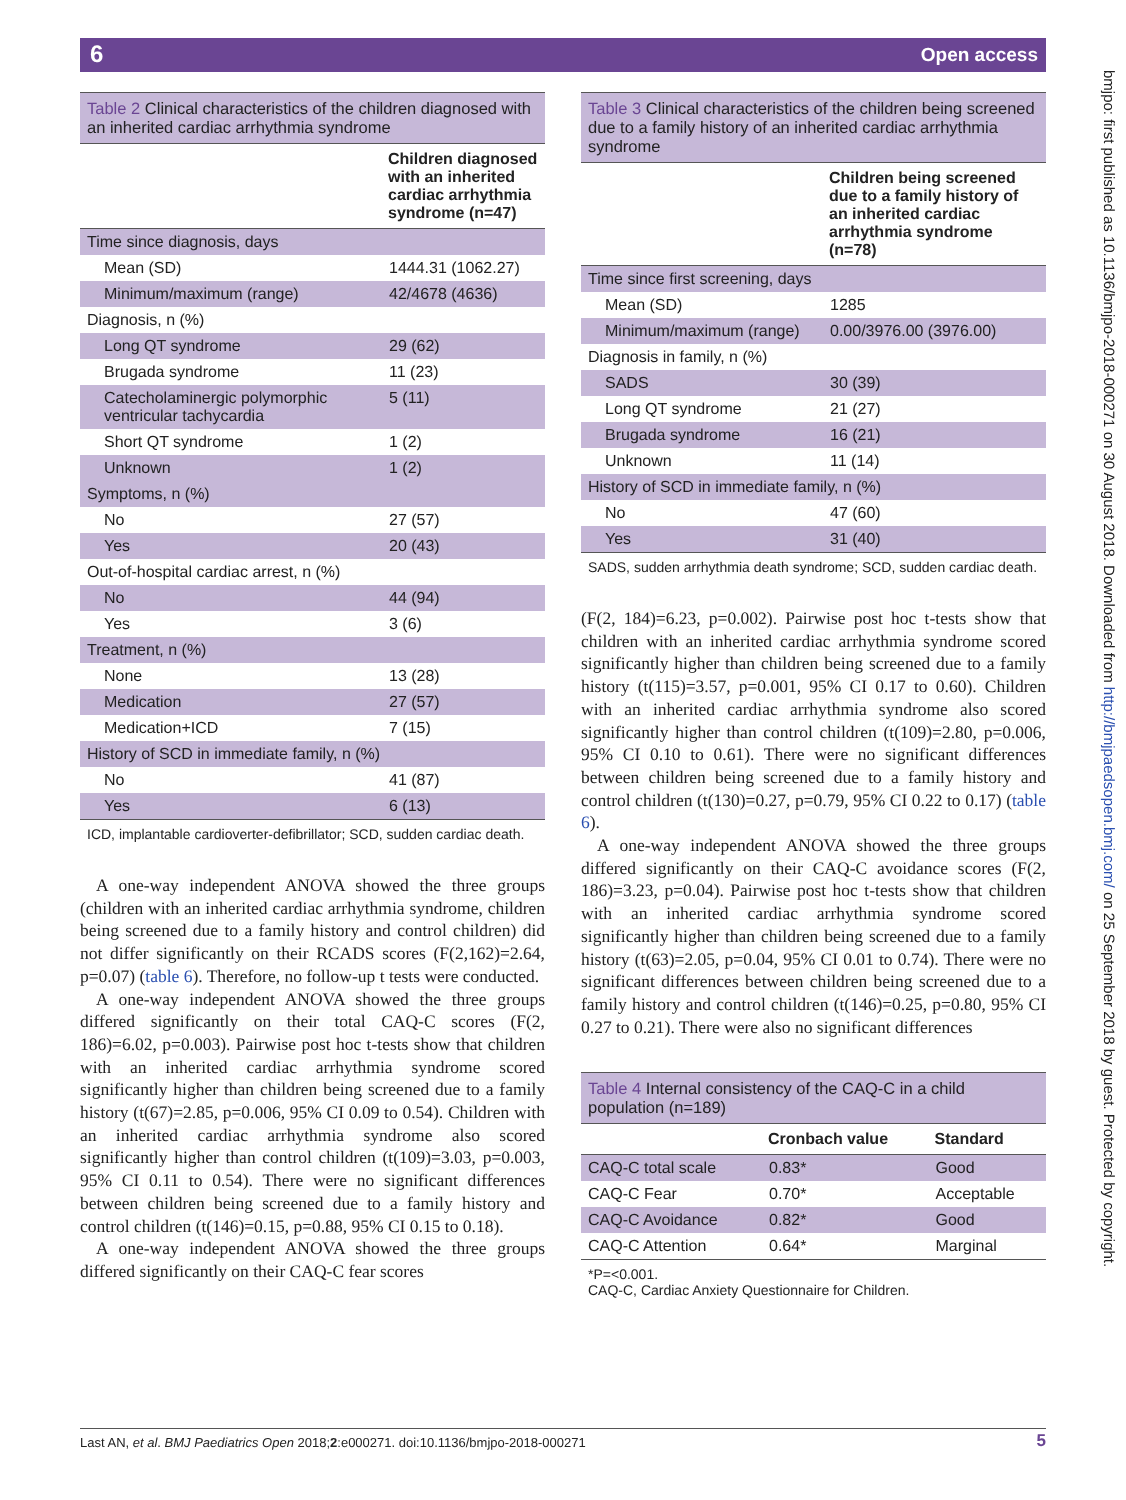6 Open access
bmjpo: first published as 10.1136/bmjpo-2018-000271 on 30 August 2018. Downloaded from http://bmjpaedsopen.bmj.com/ on 25 September 2018 by guest. Protected by copyright.
Table 2 Clinical characteristics of the children diagnosed with an inherited cardiac arrhythmia syndrome
| | Children diagnosed with an inherited cardiac arrhythmia syndrome (n=47) |
| --- | --- |
| Time since diagnosis, days | |
| Mean (SD) | 1444.31 (1062.27) |
| Minimum/maximum (range) | 42/4678 (4636) |
| Diagnosis, n (%) | |
| Long QT syndrome | 29 (62) |
| Brugada syndrome | 11 (23) |
| Catecholaminergic polymorphic ventricular tachycardia | 5 (11) |
| Short QT syndrome | 1 (2) |
| Unknown | 1 (2) |
| Symptoms, n (%) | |
| No | 27 (57) |
| Yes | 20 (43) |
| Out-of-hospital cardiac arrest, n (%) | |
| No | 44 (94) |
| Yes | 3 (6) |
| Treatment, n (%) | |
| None | 13 (28) |
| Medication | 27 (57) |
| Medication+ICD | 7 (15) |
| History of SCD in immediate family, n (%) | |
| No | 41 (87) |
| Yes | 6 (13) |
ICD, implantable cardioverter-defibrillator; SCD, sudden cardiac death.
A one-way independent ANOVA showed the three groups (children with an inherited cardiac arrhythmia syndrome, children being screened due to a family history and control children) did not differ significantly on their RCADS scores (F(2,162)=2.64, p=0.07) (table 6). Therefore, no follow-up t tests were conducted.
A one-way independent ANOVA showed the three groups differed significantly on their total CAQ-C scores (F(2, 186)=6.02, p=0.003). Pairwise post hoc t-tests show that children with an inherited cardiac arrhythmia syndrome scored significantly higher than children being screened due to a family history (t(67)=2.85, p=0.006, 95% CI 0.09 to 0.54). Children with an inherited cardiac arrhythmia syndrome also scored significantly higher than control children (t(109)=3.03, p=0.003, 95% CI 0.11 to 0.54). There were no significant differences between children being screened due to a family history and control children (t(146)=0.15, p=0.88, 95% CI 0.15 to 0.18).
A one-way independent ANOVA showed the three groups differed significantly on their CAQ-C fear scores
Table 3 Clinical characteristics of the children being screened due to a family history of an inherited cardiac arrhythmia syndrome
| | Children being screened due to a family history of an inherited cardiac arrhythmia syndrome (n=78) |
| --- | --- |
| Time since first screening, days | |
| Mean (SD) | 1285 |
| Minimum/maximum (range) | 0.00/3976.00 (3976.00) |
| Diagnosis in family, n (%) | |
| SADS | 30 (39) |
| Long QT syndrome | 21 (27) |
| Brugada syndrome | 16 (21) |
| Unknown | 11 (14) |
| History of SCD in immediate family, n (%) | |
| No | 47 (60) |
| Yes | 31 (40) |
SADS, sudden arrhythmia death syndrome; SCD, sudden cardiac death.
(F(2, 184)=6.23, p=0.002). Pairwise post hoc t-tests show that children with an inherited cardiac arrhythmia syndrome scored significantly higher than children being screened due to a family history (t(115)=3.57, p=0.001, 95% CI 0.17 to 0.60). Children with an inherited cardiac arrhythmia syndrome also scored significantly higher than control children (t(109)=2.80, p=0.006, 95% CI 0.10 to 0.61). There were no significant differences between children being screened due to a family history and control children (t(130)=0.27, p=0.79, 95% CI 0.22 to 0.17) (table 6).
A one-way independent ANOVA showed the three groups differed significantly on their CAQ-C avoidance scores (F(2, 186)=3.23, p=0.04). Pairwise post hoc t-tests show that children with an inherited cardiac arrhythmia syndrome scored significantly higher than children being screened due to a family history (t(63)=2.05, p=0.04, 95% CI 0.01 to 0.74). There were no significant differences between children being screened due to a family history and control children (t(146)=0.25, p=0.80, 95% CI 0.27 to 0.21). There were also no significant differences
Table 4 Internal consistency of the CAQ-C in a child population (n=189)
| | Cronbach value | Standard |
| --- | --- | --- |
| CAQ-C total scale | 0.83* | Good |
| CAQ-C Fear | 0.70* | Acceptable |
| CAQ-C Avoidance | 0.82* | Good |
| CAQ-C Attention | 0.64* | Marginal |
*P=<0.001.
CAQ-C, Cardiac Anxiety Questionnaire for Children.
Last AN, et al. BMJ Paediatrics Open 2018;2:e000271. doi:10.1136/bmjpo-2018-000271 5